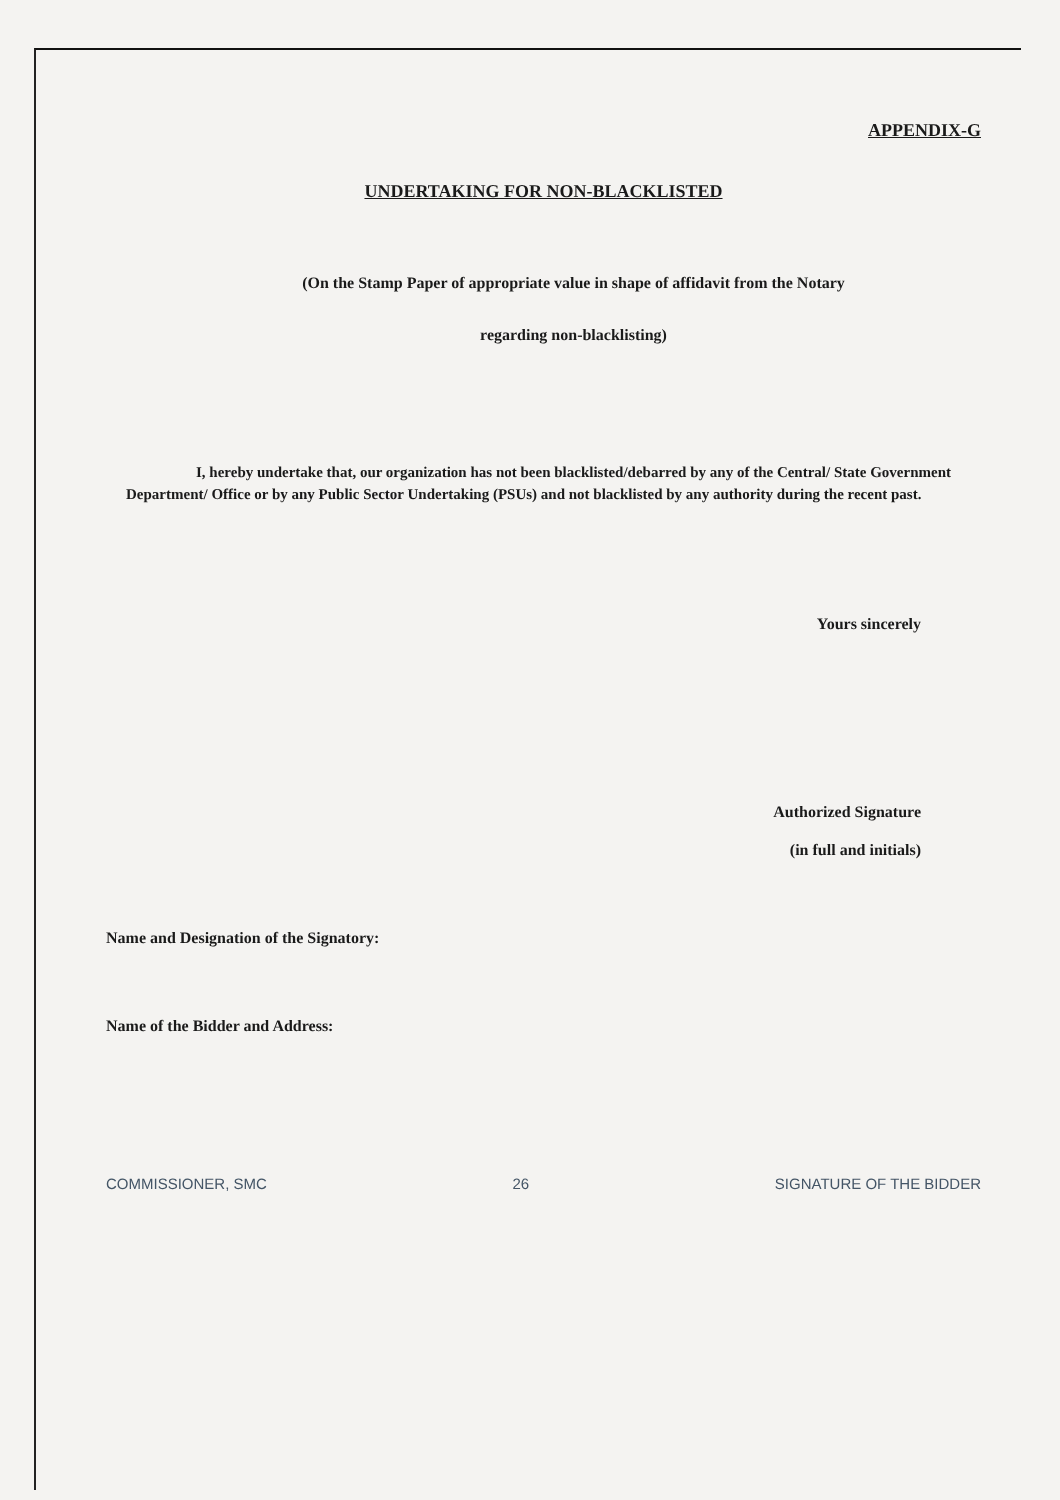APPENDIX-G
UNDERTAKING FOR NON-BLACKLISTED
(On the Stamp Paper of appropriate value in shape of affidavit from the Notary
regarding non-blacklisting)
I, hereby undertake that, our organization has not been blacklisted/debarred by any of the Central/ State Government Department/ Office or by any Public Sector Undertaking (PSUs) and not blacklisted by any authority during the recent past.
Yours sincerely
Authorized Signature
(in full and initials)
Name and Designation of the Signatory:
Name of the Bidder and Address:
COMMISSIONER, SMC 26 SIGNATURE OF THE BIDDER